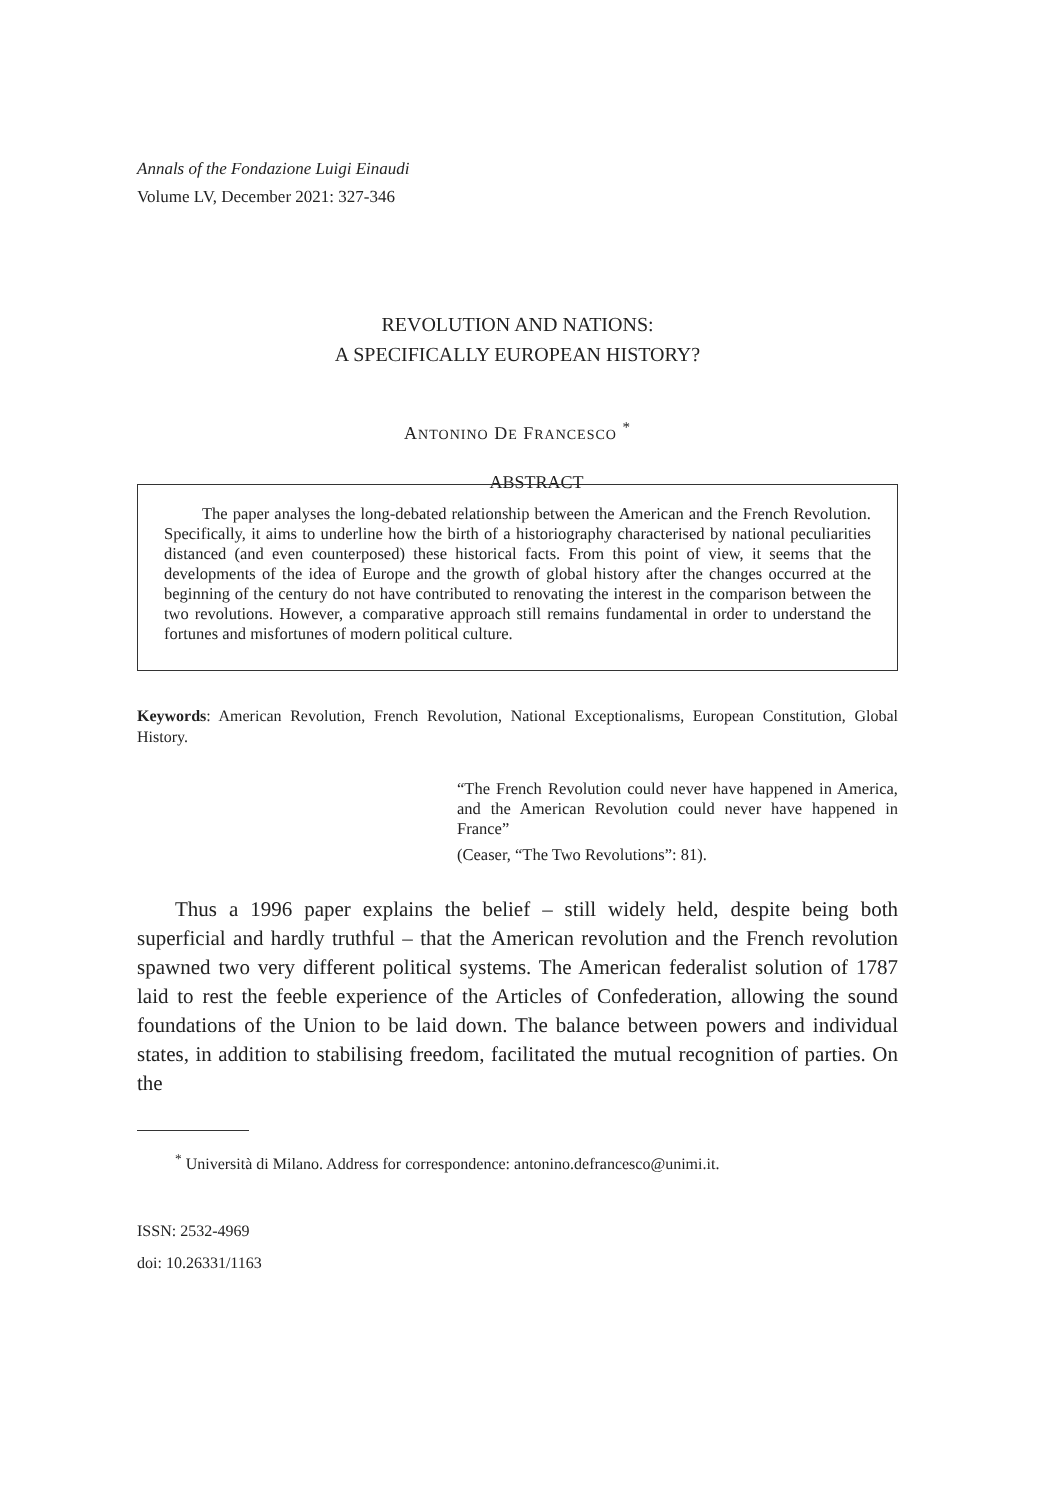Annals of the Fondazione Luigi Einaudi
Volume LV, December 2021: 327-346
REVOLUTION AND NATIONS:
A SPECIFICALLY EUROPEAN HISTORY?
ANTONINO DE FRANCESCO <sup>*</sup>
ABSTRACT
The paper analyses the long-debated relationship between the American and the French Revolution. Specifically, it aims to underline how the birth of a historiography characterised by national peculiarities distanced (and even counterposed) these historical facts. From this point of view, it seems that the developments of the idea of Europe and the growth of global history after the changes occurred at the beginning of the century do not have contributed to renovating the interest in the comparison between the two revolutions. However, a comparative approach still remains fundamental in order to understand the fortunes and misfortunes of modern political culture.
Keywords: American Revolution, French Revolution, National Exceptionalisms, European Constitution, Global History.
“The French Revolution could never have happened in America, and the American Revolution could never have happened in France”
(Ceaser, “The Two Revolutions”: 81).
Thus a 1996 paper explains the belief – still widely held, despite being both superficial and hardly truthful – that the American revolution and the French revolution spawned two very different political systems. The American federalist solution of 1787 laid to rest the feeble experience of the Articles of Confederation, allowing the sound foundations of the Union to be laid down. The balance between powers and individual states, in addition to stabilising freedom, facilitated the mutual recognition of parties. On the
<sup>*</sup> Università di Milano. Address for correspondence: antonino.defrancesco@unimi.it.
ISSN: 2532-4969
doi: 10.26331/1163